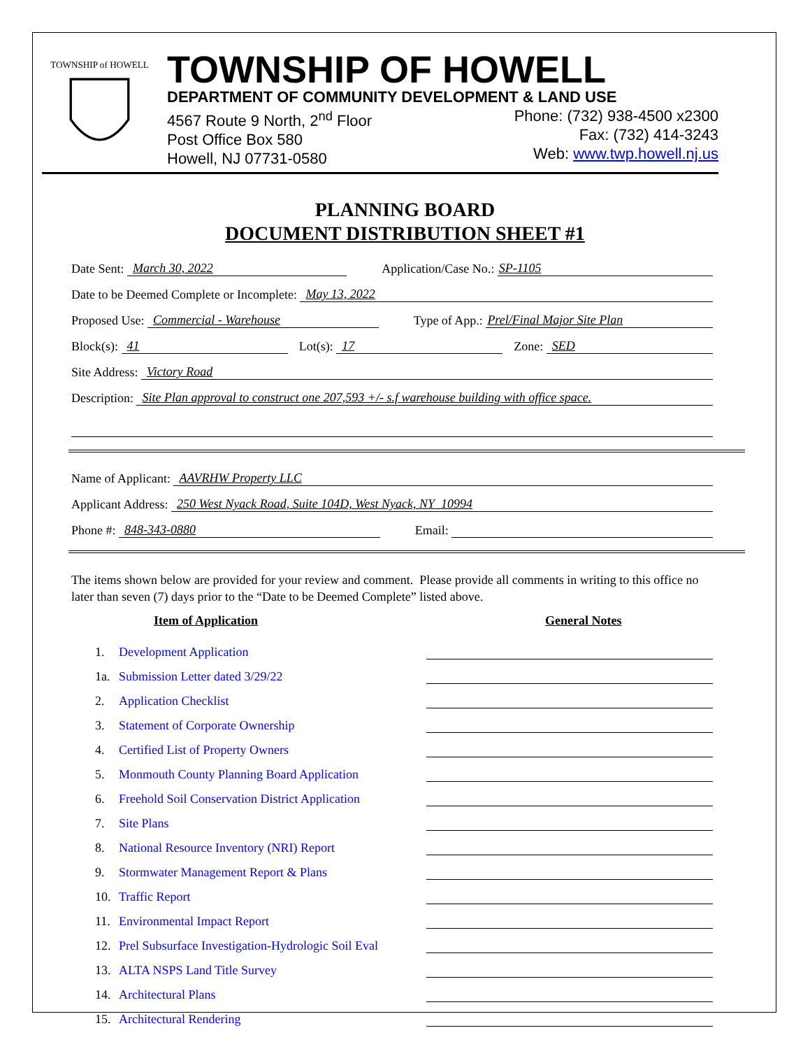TOWNSHIP of HOWELL
TOWNSHIP OF HOWELL
DEPARTMENT OF COMMUNITY DEVELOPMENT & LAND USE
4567 Route 9 North, 2<sup>nd</sup> Floor
Post Office Box 580
Howell, NJ 07731-0580
Phone: (732) 938-4500 x2300
Fax: (732) 414-3243
Web: www.twp.howell.nj.us
PLANNING BOARD
DOCUMENT DISTRIBUTION SHEET #1
Date Sent: March 30, 2022 Application/Case No.: SP-1105
Date to be Deemed Complete or Incomplete: May 13, 2022
Proposed Use: Commercial - Warehouse Type of App.: Prel/Final Major Site Plan
Block(s): 41 Lot(s): 17 Zone: SED
Site Address: Victory Road
Description: Site Plan approval to construct one 207,593 +/- s.f warehouse building with office space.
Name of Applicant: AAVRHW Property LLC
Applicant Address: 250 West Nyack Road, Suite 104D, West Nyack, NY 10994
Phone #: 848-343-0880 Email:
The items shown below are provided for your review and comment. Please provide all comments in writing to this office no later than seven (7) days prior to the “Date to be Deemed Complete” listed above.
Item of Application General Notes
1. Development Application
1a. Submission Letter dated 3/29/22
2. Application Checklist
3. Statement of Corporate Ownership
4. Certified List of Property Owners
5. Monmouth County Planning Board Application
6. Freehold Soil Conservation District Application
7. Site Plans
8. National Resource Inventory (NRI) Report
9. Stormwater Management Report & Plans
10. Traffic Report
11. Environmental Impact Report
12. Prel Subsurface Investigation-Hydrologic Soil Eval
13. ALTA NSPS Land Title Survey
14. Architectural Plans
15. Architectural Rendering